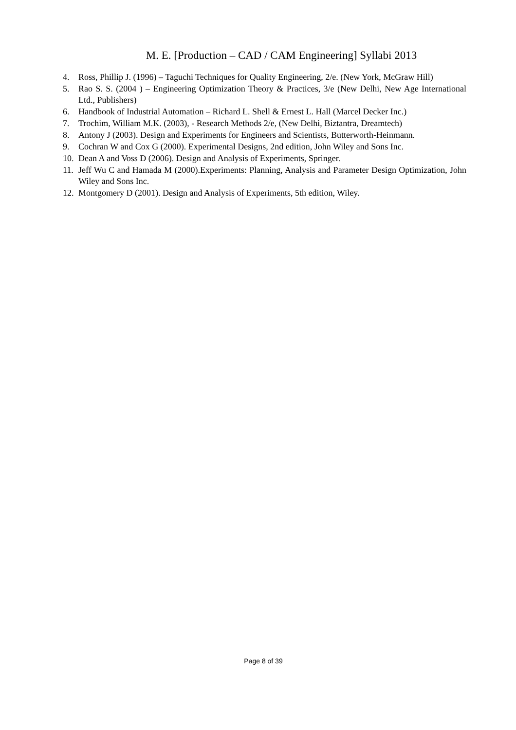M. E. [Production – CAD / CAM Engineering] Syllabi 2013
4. Ross, Phillip J. (1996) – Taguchi Techniques for Quality Engineering, 2/e. (New York, McGraw Hill)
5. Rao S. S. (2004 ) – Engineering Optimization Theory & Practices, 3/e (New Delhi, New Age International Ltd., Publishers)
6. Handbook of Industrial Automation – Richard L. Shell & Ernest L. Hall (Marcel Decker Inc.)
7. Trochim, William M.K. (2003), - Research Methods 2/e, (New Delhi, Biztantra, Dreamtech)
8. Antony J (2003). Design and Experiments for Engineers and Scientists, Butterworth-Heinmann.
9. Cochran W and Cox G (2000). Experimental Designs, 2nd edition, John Wiley and Sons Inc.
10. Dean A and Voss D (2006). Design and Analysis of Experiments, Springer.
11. Jeff Wu C and Hamada M (2000).Experiments: Planning, Analysis and Parameter Design Optimization, John Wiley and Sons Inc.
12. Montgomery D (2001). Design and Analysis of Experiments, 5th edition, Wiley.
Page 8 of 39